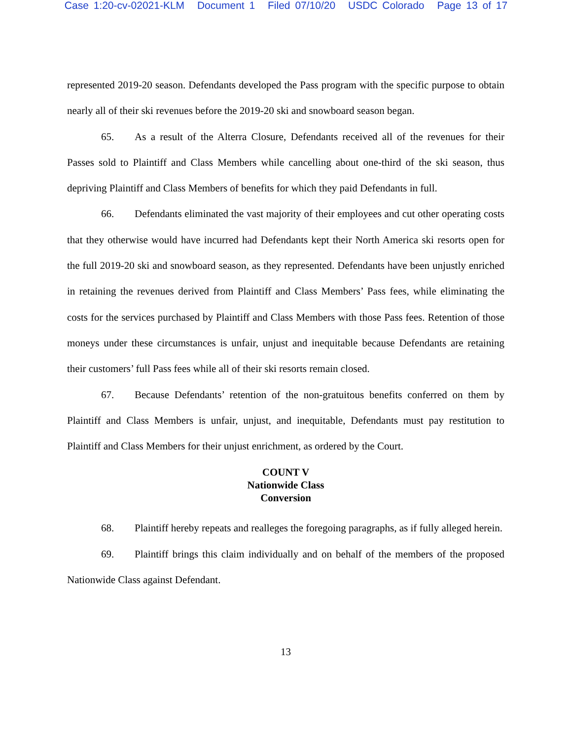Case 1:20-cv-02021-KLM Document 1 Filed 07/10/20 USDC Colorado Page 13 of 17
represented 2019-20 season. Defendants developed the Pass program with the specific purpose to obtain nearly all of their ski revenues before the 2019-20 ski and snowboard season began.
65. As a result of the Alterra Closure, Defendants received all of the revenues for their Passes sold to Plaintiff and Class Members while cancelling about one-third of the ski season, thus depriving Plaintiff and Class Members of benefits for which they paid Defendants in full.
66. Defendants eliminated the vast majority of their employees and cut other operating costs that they otherwise would have incurred had Defendants kept their North America ski resorts open for the full 2019-20 ski and snowboard season, as they represented. Defendants have been unjustly enriched in retaining the revenues derived from Plaintiff and Class Members’ Pass fees, while eliminating the costs for the services purchased by Plaintiff and Class Members with those Pass fees. Retention of those moneys under these circumstances is unfair, unjust and inequitable because Defendants are retaining their customers’ full Pass fees while all of their ski resorts remain closed.
67. Because Defendants’ retention of the non-gratuitous benefits conferred on them by Plaintiff and Class Members is unfair, unjust, and inequitable, Defendants must pay restitution to Plaintiff and Class Members for their unjust enrichment, as ordered by the Court.
COUNT V
Nationwide Class
Conversion
68. Plaintiff hereby repeats and realleges the foregoing paragraphs, as if fully alleged herein.
69. Plaintiff brings this claim individually and on behalf of the members of the proposed Nationwide Class against Defendant.
13